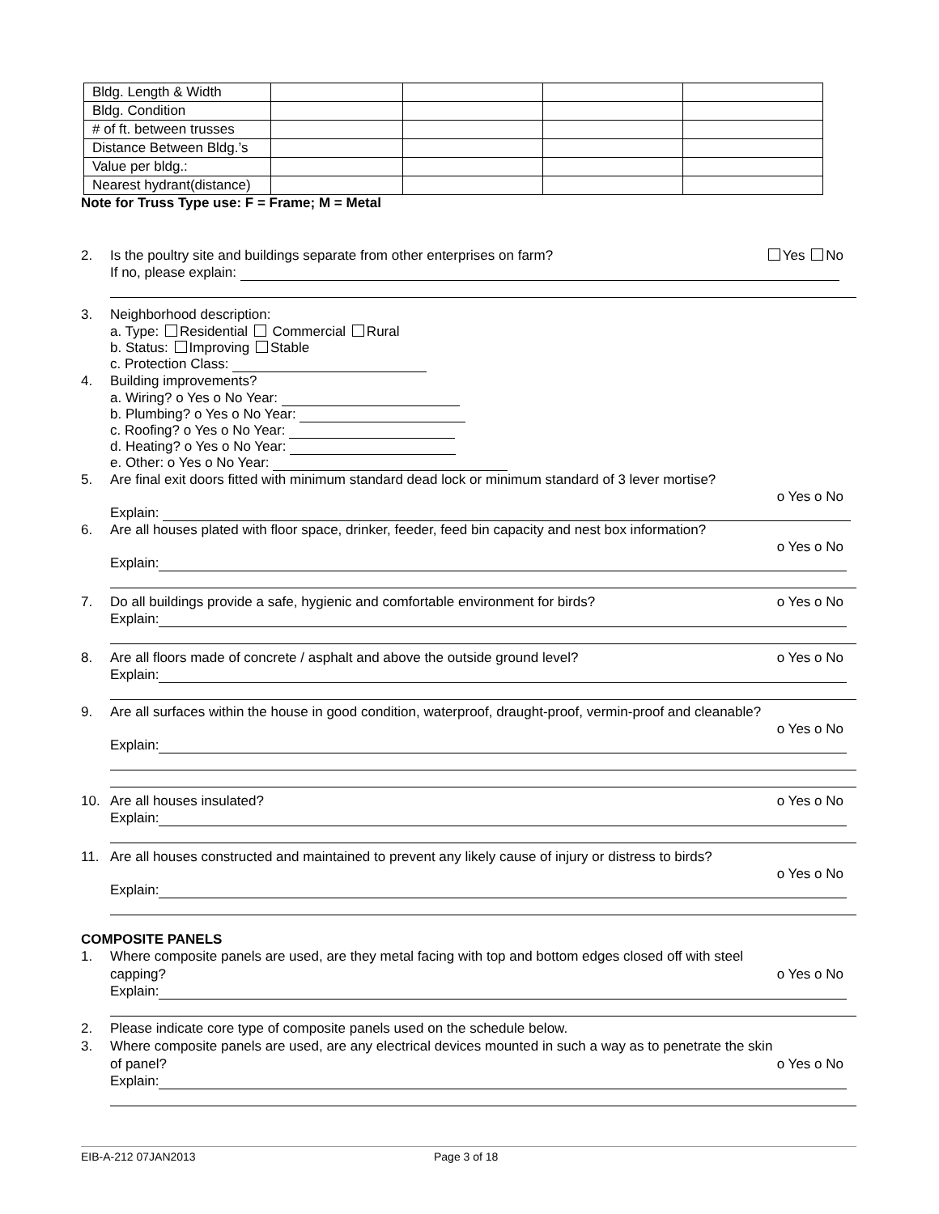| Bldg. Length & Width | | | | |
| Bldg. Condition | | | | |
| # of ft. between trusses | | | | |
| Distance Between Bldg.’s | | | | |
| Value per bldg.: | | | | |
| Nearest hydrant(distance) | | | | |
Note for Truss Type use: F = Frame; M = Metal
2. Is the poultry site and buildings separate from other enterprises on farm? Yes No
If no, please explain:
3. Neighborhood description:
a. Type: Residential Commercial Rural
b. Status: Improving Stable
c. Protection Class:
4. Building improvements?
a. Wiring? o Yes o No Year:
b. Plumbing? o Yes o No Year:
c. Roofing? o Yes o No Year:
d. Heating? o Yes o No Year:
e. Other: o Yes o No Year:
5. Are final exit doors fitted with minimum standard dead lock or minimum standard of 3 lever mortise?
o Yes o No
Explain:
6. Are all houses plated with floor space, drinker, feeder, feed bin capacity and nest box information?
o Yes o No
Explain:
7. Do all buildings provide a safe, hygienic and comfortable environment for birds? o Yes o No
Explain:
8. Are all floors made of concrete / asphalt and above the outside ground level? o Yes o No
Explain:
9. Are all surfaces within the house in good condition, waterproof, draught-proof, vermin-proof and cleanable?
o Yes o No
Explain:
10. Are all houses insulated? o Yes o No
Explain:
11. Are all houses constructed and maintained to prevent any likely cause of injury or distress to birds?
o Yes o No
Explain:
COMPOSITE PANELS
1. Where composite panels are used, are they metal facing with top and bottom edges closed off with steel
capping? o Yes o No
Explain:
2. Please indicate core type of composite panels used on the schedule below.
3. Where composite panels are used, are any electrical devices mounted in such a way as to penetrate the skin
of panel? o Yes o No
Explain:
EIB-A-212 07JAN2013 Page 3 of 18